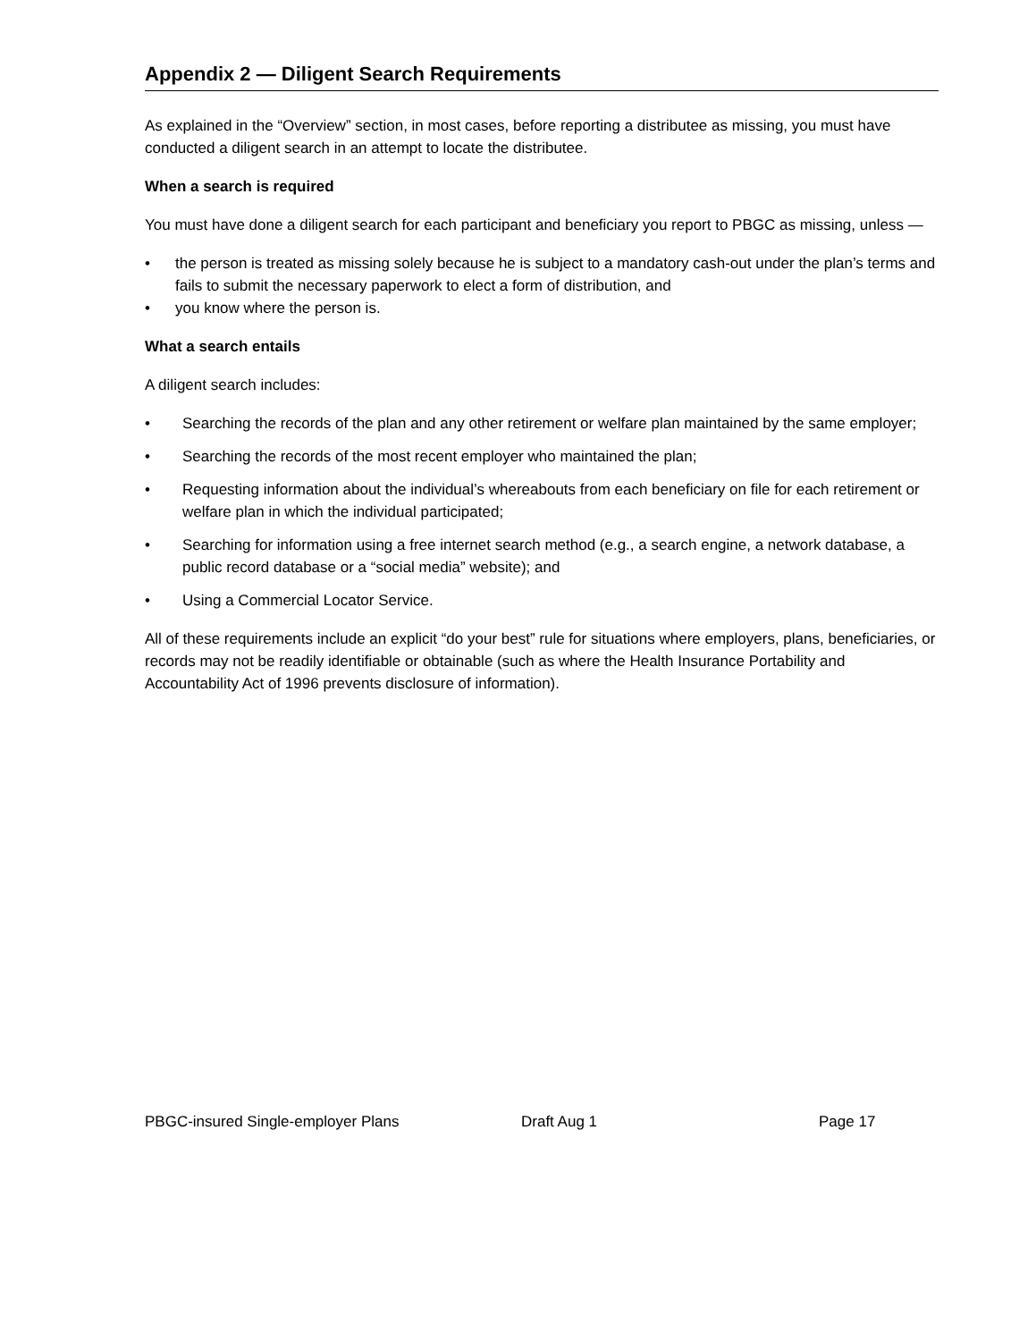Appendix 2 — Diligent Search Requirements
As explained in the “Overview” section, in most cases, before reporting a distributee as missing, you must have conducted a diligent search in an attempt to locate the distributee.
When a search is required
You must have done a diligent search for each participant and beneficiary you report to PBGC as missing, unless —
• the person is treated as missing solely because he is subject to a mandatory cash-out under the plan’s terms and fails to submit the necessary paperwork to elect a form of distribution, and
• you know where the person is.
What a search entails
A diligent search includes:
• Searching the records of the plan and any other retirement or welfare plan maintained by the same employer;
• Searching the records of the most recent employer who maintained the plan;
• Requesting information about the individual’s whereabouts from each beneficiary on file for each retirement or welfare plan in which the individual participated;
• Searching for information using a free internet search method (e.g., a search engine, a network database, a public record database or a “social media” website); and
• Using a Commercial Locator Service.
All of these requirements include an explicit “do your best” rule for situations where employers, plans, beneficiaries, or records may not be readily identifiable or obtainable (such as where the Health Insurance Portability and Accountability Act of 1996 prevents disclosure of information).
PBGC-insured Single-employer Plans Draft Aug 1 Page 17